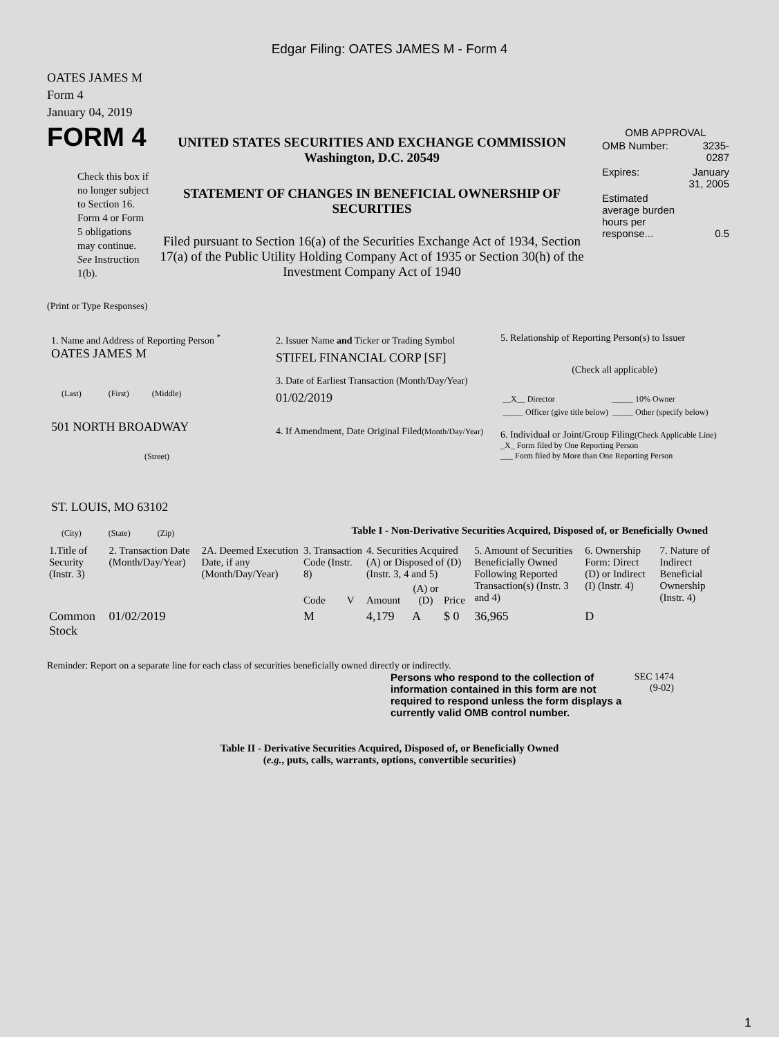Edgar Filing: OATES JAMES M - Form 4
OATES JAMES M
Form 4
January 04, 2019
FORM 4
Check this box if no longer subject to Section 16. Form 4 or Form 5 obligations may continue. See Instruction 1(b).
UNITED STATES SECURITIES AND EXCHANGE COMMISSION
Washington, D.C. 20549
STATEMENT OF CHANGES IN BENEFICIAL OWNERSHIP OF SECURITIES
Filed pursuant to Section 16(a) of the Securities Exchange Act of 1934, Section 17(a) of the Public Utility Holding Company Act of 1935 or Section 30(h) of the Investment Company Act of 1940
OMB APPROVAL
| OMB Number: | 3235-0287 |
| Expires: | January 31, 2005 |
| Estimated average burden hours per response... | 0.5 |
(Print or Type Responses)
1. Name and Address of Reporting Person <sup>*</sup>
OATES JAMES M
(Last) (First) (Middle)
501 NORTH BROADWAY
(Street)
ST. LOUIS, MO 63102
(City) (State) (Zip)
2. Issuer Name and Ticker or Trading Symbol
STIFEL FINANCIAL CORP [SF]
3. Date of Earliest Transaction (Month/Day/Year)
01/02/2019
4. If Amendment, Date Original Filed(Month/Day/Year)
5. Relationship of Reporting Person(s) to Issuer
(Check all applicable)
| __X__ Director | _____ 10% Owner |
| _____ Officer (give title below) | _____ Other (specify below) |
6. Individual or Joint/Group Filing(Check Applicable Line)
_X_ Form filed by One Reporting Person
___ Form filed by More than One Reporting Person
Table I - Non-Derivative Securities Acquired, Disposed of, or Beneficially Owned
| 1.Title of Security (Instr. 3) | 2. Transaction Date (Month/Day/Year) | 2A. Deemed Execution Date, if any (Month/Day/Year) | 3. Transaction Code (Instr. 8) | | 4. Securities Acquired (A) or Disposed of (D) (Instr. 3, 4 and 5) | | | 5. Amount of Securities Beneficially Owned Following Reported Transaction(s) (Instr. 3 and 4) | 6. Ownership Form: Direct (D) or Indirect (I) (Instr. 4) | 7. Nature of Indirect Beneficial Ownership (Instr. 4) |
| --- | --- | --- | --- | --- | --- | --- | --- | --- | --- | --- |
| | | | Code | V | Amount | (A) or (D) | Price | | | |
| Common Stock | 01/02/2019 | | M | | 4,179 | A | $ 0 | 36,965 | D | |
Reminder: Report on a separate line for each class of securities beneficially owned directly or indirectly.
Persons who respond to the collection of information contained in this form are not required to respond unless the form displays a currently valid OMB control number.
SEC 1474 (9-02)
Table II - Derivative Securities Acquired, Disposed of, or Beneficially Owned
(e.g., puts, calls, warrants, options, convertible securities)
1